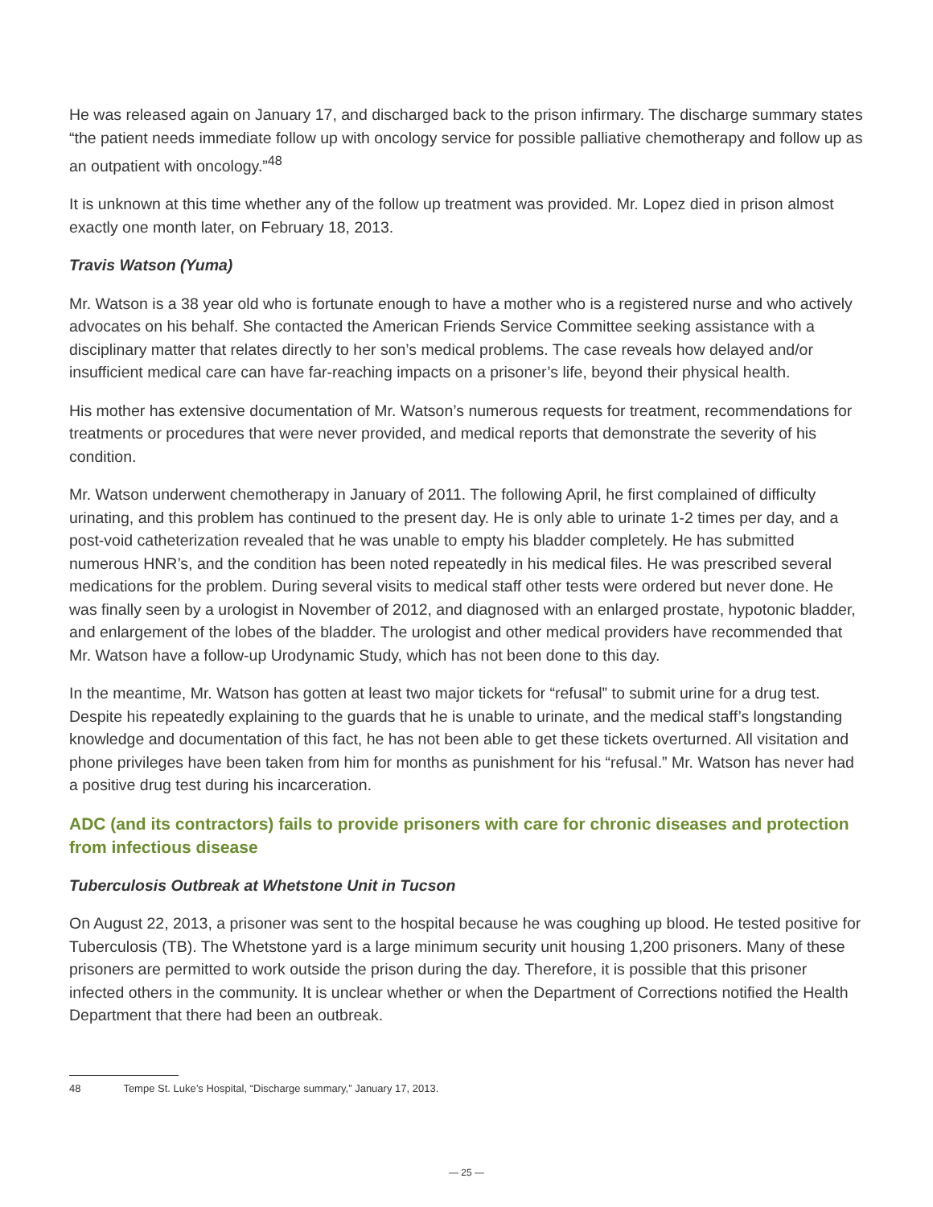He was released again on January 17, and discharged back to the prison infirmary. The discharge summary states “the patient needs immediate follow up with oncology service for possible palliative chemotherapy and follow up as an outpatient with oncology.”<sup>48</sup>
It is unknown at this time whether any of the follow up treatment was provided. Mr. Lopez died in prison almost exactly one month later, on February 18, 2013.
Travis Watson (Yuma)
Mr. Watson is a 38 year old who is fortunate enough to have a mother who is a registered nurse and who actively advocates on his behalf. She contacted the American Friends Service Committee seeking assistance with a disciplinary matter that relates directly to her son’s medical problems. The case reveals how delayed and/or insufficient medical care can have far-reaching impacts on a prisoner’s life, beyond their physical health.
His mother has extensive documentation of Mr. Watson’s numerous requests for treatment, recommendations for treatments or procedures that were never provided, and medical reports that demonstrate the severity of his condition.
Mr. Watson underwent chemotherapy in January of 2011. The following April, he first complained of difficulty urinating, and this problem has continued to the present day. He is only able to urinate 1-2 times per day, and a post-void catheterization revealed that he was unable to empty his bladder completely. He has submitted numerous HNR’s, and the condition has been noted repeatedly in his medical files. He was prescribed several medications for the problem. During several visits to medical staff other tests were ordered but never done. He was finally seen by a urologist in November of 2012, and diagnosed with an enlarged prostate, hypotonic bladder, and enlargement of the lobes of the bladder. The urologist and other medical providers have recommended that Mr. Watson have a follow-up Urodynamic Study, which has not been done to this day.
In the meantime, Mr. Watson has gotten at least two major tickets for “refusal” to submit urine for a drug test. Despite his repeatedly explaining to the guards that he is unable to urinate, and the medical staff’s longstanding knowledge and documentation of this fact, he has not been able to get these tickets overturned. All visitation and phone privileges have been taken from him for months as punishment for his “refusal.” Mr. Watson has never had a positive drug test during his incarceration.
ADC (and its contractors) fails to provide prisoners with care for chronic diseases and protection from infectious disease
Tuberculosis Outbreak at Whetstone Unit in Tucson
On August 22, 2013, a prisoner was sent to the hospital because he was coughing up blood. He tested positive for Tuberculosis (TB). The Whetstone yard is a large minimum security unit housing 1,200 prisoners. Many of these prisoners are permitted to work outside the prison during the day. Therefore, it is possible that this prisoner infected others in the community. It is unclear whether or when the Department of Corrections notified the Health Department that there had been an outbreak.
48 Tempe St. Luke’s Hospital, “Discharge summary,” January 17, 2013.
— 25 —